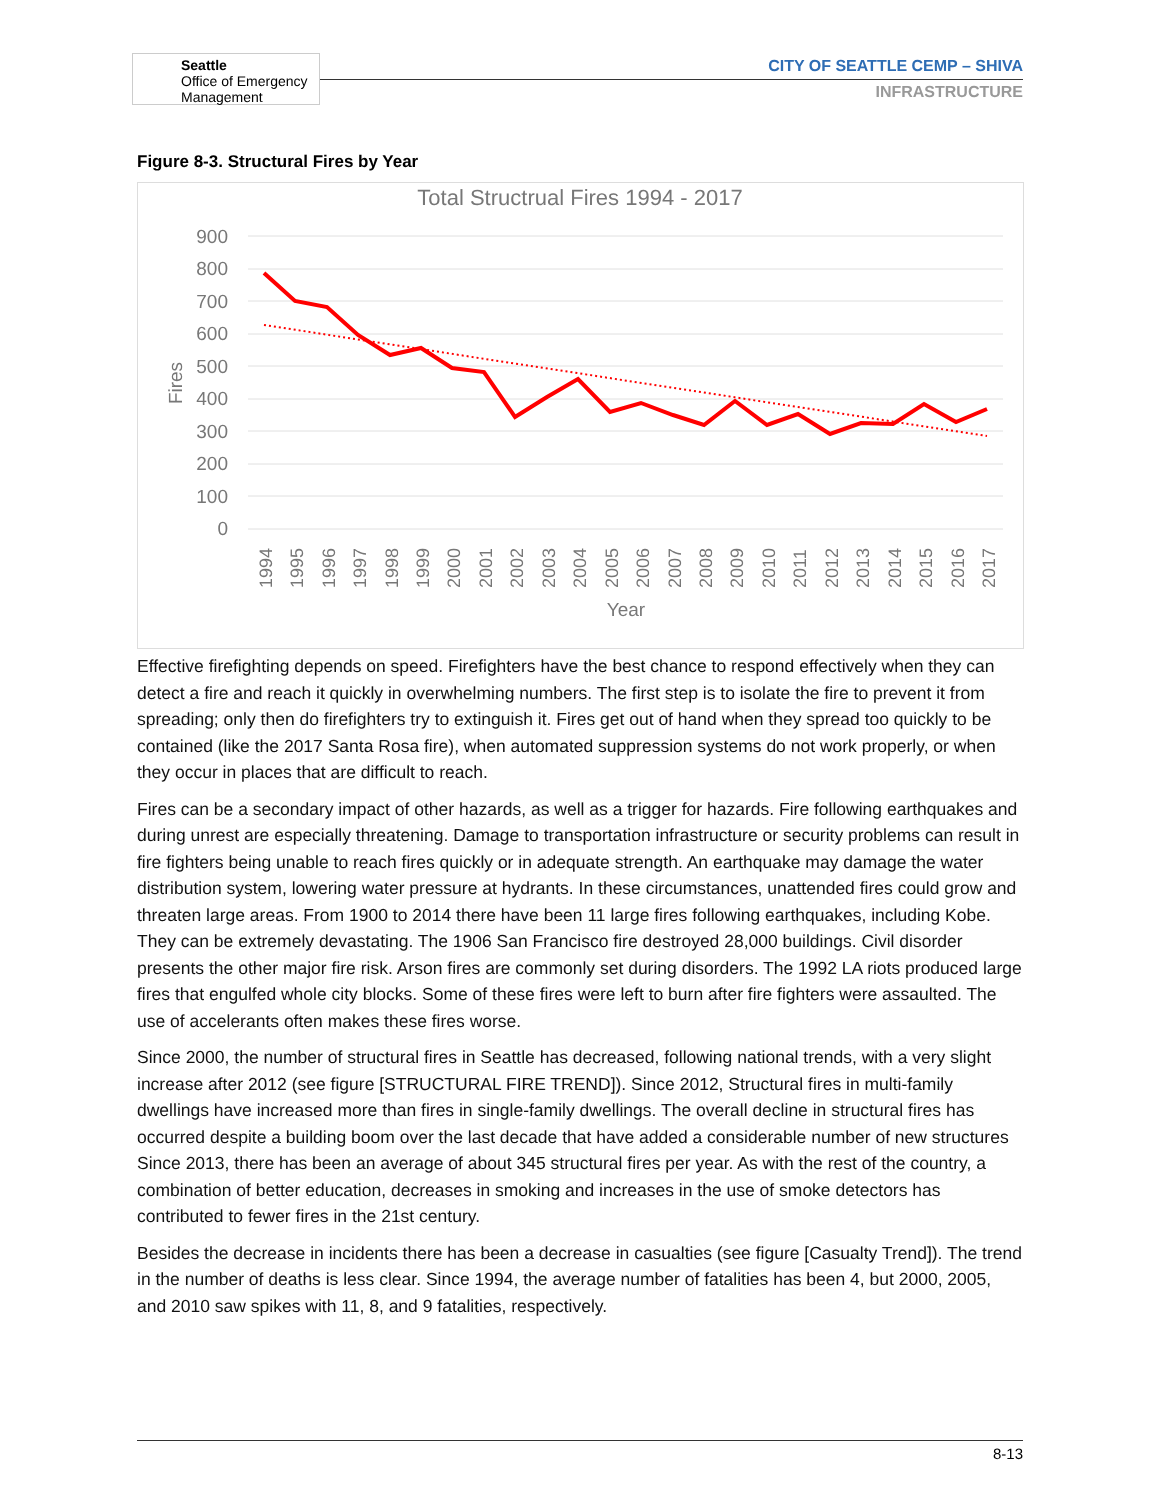Seattle
Office of Emergency
Management
CITY OF SEATTLE CEMP – SHIVA
INFRASTRUCTURE
Figure 8-3. Structural Fires by Year
Total Structrual Fires 1994 - 2017
900
800
700
600
500
400
300
200
100
0
Fires
1994
1995
1996
1997
1998
1999
2000
2001
2002
2003
2004
2005
2006
2007
2008
2009
2010
2011
2012
2013
2014
2015
2016
2017
Year
Effective firefighting depends on speed. Firefighters have the best chance to respond effectively when they can detect a fire and reach it quickly in overwhelming numbers. The first step is to isolate the fire to prevent it from spreading; only then do firefighters try to extinguish it. Fires get out of hand when they spread too quickly to be contained (like the 2017 Santa Rosa fire), when automated suppression systems do not work properly, or when they occur in places that are difficult to reach.
Fires can be a secondary impact of other hazards, as well as a trigger for hazards. Fire following earthquakes and during unrest are especially threatening. Damage to transportation infrastructure or security problems can result in fire fighters being unable to reach fires quickly or in adequate strength. An earthquake may damage the water distribution system, lowering water pressure at hydrants. In these circumstances, unattended fires could grow and threaten large areas. From 1900 to 2014 there have been 11 large fires following earthquakes, including Kobe. They can be extremely devastating. The 1906 San Francisco fire destroyed 28,000 buildings. Civil disorder presents the other major fire risk. Arson fires are commonly set during disorders. The 1992 LA riots produced large fires that engulfed whole city blocks. Some of these fires were left to burn after fire fighters were assaulted. The use of accelerants often makes these fires worse.
Since 2000, the number of structural fires in Seattle has decreased, following national trends, with a very slight increase after 2012 (see figure [STRUCTURAL FIRE TREND]). Since 2012, Structural fires in multi-family dwellings have increased more than fires in single-family dwellings. The overall decline in structural fires has occurred despite a building boom over the last decade that have added a considerable number of new structures Since 2013, there has been an average of about 345 structural fires per year. As with the rest of the country, a combination of better education, decreases in smoking and increases in the use of smoke detectors has contributed to fewer fires in the 21st century.
Besides the decrease in incidents there has been a decrease in casualties (see figure [Casualty Trend]). The trend in the number of deaths is less clear. Since 1994, the average number of fatalities has been 4, but 2000, 2005, and 2010 saw spikes with 11, 8, and 9 fatalities, respectively.
8-13